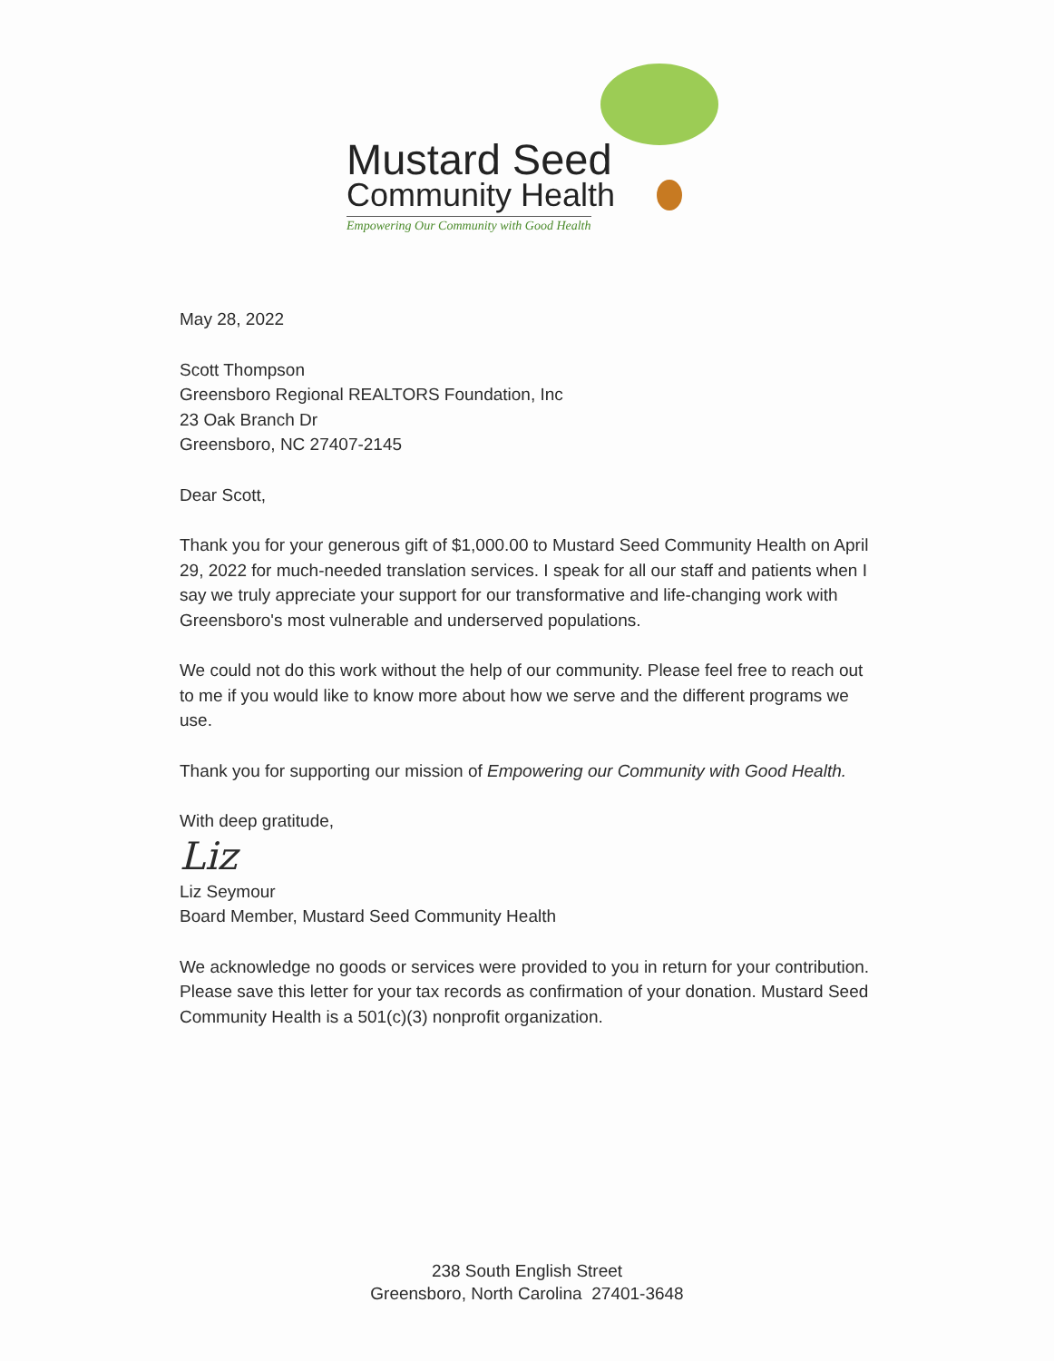Mustard Seed
Community Health
Empowering Our Community with Good Health
May 28, 2022
Scott Thompson
Greensboro Regional REALTORS Foundation, Inc
23 Oak Branch Dr
Greensboro, NC 27407-2145
Dear Scott,
Thank you for your generous gift of $1,000.00 to Mustard Seed Community Health on April 29, 2022 for much-needed translation services. I speak for all our staff and patients when I say we truly appreciate your support for our transformative and life-changing work with Greensboro's most vulnerable and underserved populations.
We could not do this work without the help of our community. Please feel free to reach out to me if you would like to know more about how we serve and the different programs we use.
Thank you for supporting our mission of Empowering our Community with Good Health.
With deep gratitude,
Liz
Liz Seymour
Board Member, Mustard Seed Community Health
We acknowledge no goods or services were provided to you in return for your contribution. Please save this letter for your tax records as confirmation of your donation. Mustard Seed Community Health is a 501(c)(3) nonprofit organization.
238 South English Street
Greensboro, North Carolina 27401-3648